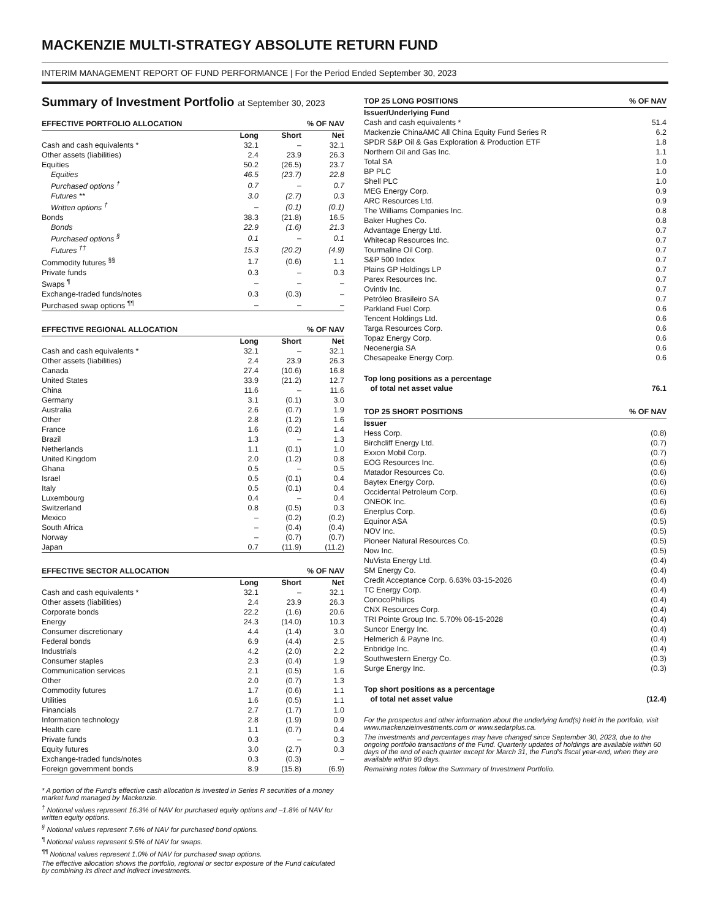MACKENZIE MULTI-STRATEGY ABSOLUTE RETURN FUND
INTERIM MANAGEMENT REPORT OF FUND PERFORMANCE | For the Period Ended September 30, 2023
Summary of Investment Portfolio at September 30, 2023
| EFFECTIVE PORTFOLIO ALLOCATION | | | % OF NAV |
| --- | --- | --- | --- |
| | Long | Short | Net |
| Cash and cash equivalents * | 32.1 | – | 32.1 |
| Other assets (liabilities) | 2.4 | 23.9 | 26.3 |
| Equities | 50.2 | (26.5) | 23.7 |
| Equities | 46.5 | (23.7) | 22.8 |
| Purchased options <sup>†</sup> | 0.7 | – | 0.7 |
| Futures ** | 3.0 | (2.7) | 0.3 |
| Written options <sup>†</sup> | – | (0.1) | (0.1) |
| Bonds | 38.3 | (21.8) | 16.5 |
| Bonds | 22.9 | (1.6) | 21.3 |
| Purchased options <sup>§</sup> | 0.1 | – | 0.1 |
| Futures <sup>††</sup> | 15.3 | (20.2) | (4.9) |
| Commodity futures <sup>§§</sup> | 1.7 | (0.6) | 1.1 |
| Private funds | 0.3 | – | 0.3 |
| Swaps <sup>¶</sup> | – | – | – |
| Exchange-traded funds/notes | 0.3 | (0.3) | – |
| Purchased swap options <sup>¶¶</sup> | – | – | – |
| EFFECTIVE REGIONAL ALLOCATION | | | % OF NAV |
| --- | --- | --- | --- |
| | Long | Short | Net |
| Cash and cash equivalents * | 32.1 | – | 32.1 |
| Other assets (liabilities) | 2.4 | 23.9 | 26.3 |
| Canada | 27.4 | (10.6) | 16.8 |
| United States | 33.9 | (21.2) | 12.7 |
| China | 11.6 | – | 11.6 |
| Germany | 3.1 | (0.1) | 3.0 |
| Australia | 2.6 | (0.7) | 1.9 |
| Other | 2.8 | (1.2) | 1.6 |
| France | 1.6 | (0.2) | 1.4 |
| Brazil | 1.3 | – | 1.3 |
| Netherlands | 1.1 | (0.1) | 1.0 |
| United Kingdom | 2.0 | (1.2) | 0.8 |
| Ghana | 0.5 | – | 0.5 |
| Israel | 0.5 | (0.1) | 0.4 |
| Italy | 0.5 | (0.1) | 0.4 |
| Luxembourg | 0.4 | – | 0.4 |
| Switzerland | 0.8 | (0.5) | 0.3 |
| Mexico | – | (0.2) | (0.2) |
| South Africa | – | (0.4) | (0.4) |
| Norway | – | (0.7) | (0.7) |
| Japan | 0.7 | (11.9) | (11.2) |
| EFFECTIVE SECTOR ALLOCATION | | | % OF NAV |
| --- | --- | --- | --- |
| | Long | Short | Net |
| Cash and cash equivalents * | 32.1 | – | 32.1 |
| Other assets (liabilities) | 2.4 | 23.9 | 26.3 |
| Corporate bonds | 22.2 | (1.6) | 20.6 |
| Energy | 24.3 | (14.0) | 10.3 |
| Consumer discretionary | 4.4 | (1.4) | 3.0 |
| Federal bonds | 6.9 | (4.4) | 2.5 |
| Industrials | 4.2 | (2.0) | 2.2 |
| Consumer staples | 2.3 | (0.4) | 1.9 |
| Communication services | 2.1 | (0.5) | 1.6 |
| Other | 2.0 | (0.7) | 1.3 |
| Commodity futures | 1.7 | (0.6) | 1.1 |
| Utilities | 1.6 | (0.5) | 1.1 |
| Financials | 2.7 | (1.7) | 1.0 |
| Information technology | 2.8 | (1.9) | 0.9 |
| Health care | 1.1 | (0.7) | 0.4 |
| Private funds | 0.3 | – | 0.3 |
| Equity futures | 3.0 | (2.7) | 0.3 |
| Exchange-traded funds/notes | 0.3 | (0.3) | – |
| Foreign government bonds | 8.9 | (15.8) | (6.9) |
* A portion of the Fund’s effective cash allocation is invested in Series R securities of a money market fund managed by Mackenzie.
<sup>†</sup> Notional values represent 16.3% of NAV for purchased equity options and –1.8% of NAV for written equity options.
<sup>§</sup> Notional values represent 7.6% of NAV for purchased bond options.
<sup>¶</sup> Notional values represent 9.5% of NAV for swaps.
<sup>¶¶</sup> Notional values represent 1.0% of NAV for purchased swap options.
The effective allocation shows the portfolio, regional or sector exposure of the Fund calculated by combining its direct and indirect investments.
| TOP 25 LONG POSITIONS | % OF NAV |
| --- | --- |
| Issuer/Underlying Fund | |
| Cash and cash equivalents * | 51.4 |
| Mackenzie ChinaAMC All China Equity Fund Series R | 6.2 |
| SPDR S&P Oil & Gas Exploration & Production ETF | 1.8 |
| Northern Oil and Gas Inc. | 1.1 |
| Total SA | 1.0 |
| BP PLC | 1.0 |
| Shell PLC | 1.0 |
| MEG Energy Corp. | 0.9 |
| ARC Resources Ltd. | 0.9 |
| The Williams Companies Inc. | 0.8 |
| Baker Hughes Co. | 0.8 |
| Advantage Energy Ltd. | 0.7 |
| Whitecap Resources Inc. | 0.7 |
| Tourmaline Oil Corp. | 0.7 |
| S&P 500 Index | 0.7 |
| Plains GP Holdings LP | 0.7 |
| Parex Resources Inc. | 0.7 |
| Ovintiv Inc. | 0.7 |
| Petróleo Brasileiro SA | 0.7 |
| Parkland Fuel Corp. | 0.6 |
| Tencent Holdings Ltd. | 0.6 |
| Targa Resources Corp. | 0.6 |
| Topaz Energy Corp. | 0.6 |
| Neoenergia SA | 0.6 |
| Chesapeake Energy Corp. | 0.6 |
| Top long positions as a percentage of total net asset value | 76.1 |
| TOP 25 SHORT POSITIONS | % OF NAV |
| --- | --- |
| Issuer | |
| Hess Corp. | (0.8) |
| Birchcliff Energy Ltd. | (0.7) |
| Exxon Mobil Corp. | (0.7) |
| EOG Resources Inc. | (0.6) |
| Matador Resources Co. | (0.6) |
| Baytex Energy Corp. | (0.6) |
| Occidental Petroleum Corp. | (0.6) |
| ONEOK Inc. | (0.6) |
| Enerplus Corp. | (0.6) |
| Equinor ASA | (0.5) |
| NOV Inc. | (0.5) |
| Pioneer Natural Resources Co. | (0.5) |
| Now Inc. | (0.5) |
| NuVista Energy Ltd. | (0.4) |
| SM Energy Co. | (0.4) |
| Credit Acceptance Corp. 6.63% 03-15-2026 | (0.4) |
| TC Energy Corp. | (0.4) |
| ConocoPhillips | (0.4) |
| CNX Resources Corp. | (0.4) |
| TRI Pointe Group Inc. 5.70% 06-15-2028 | (0.4) |
| Suncor Energy Inc. | (0.4) |
| Helmerich & Payne Inc. | (0.4) |
| Enbridge Inc. | (0.4) |
| Southwestern Energy Co. | (0.3) |
| Surge Energy Inc. | (0.3) |
| Top short positions as a percentage of total net asset value | (12.4) |
For the prospectus and other information about the underlying fund(s) held in the portfolio, visit www.mackenzieinvestments.com or www.sedarplus.ca.
The investments and percentages may have changed since September 30, 2023, due to the ongoing portfolio transactions of the Fund. Quarterly updates of holdings are available within 60 days of the end of each quarter except for March 31, the Fund’s fiscal year-end, when they are available within 90 days.
Remaining notes follow the Summary of Investment Portfolio.